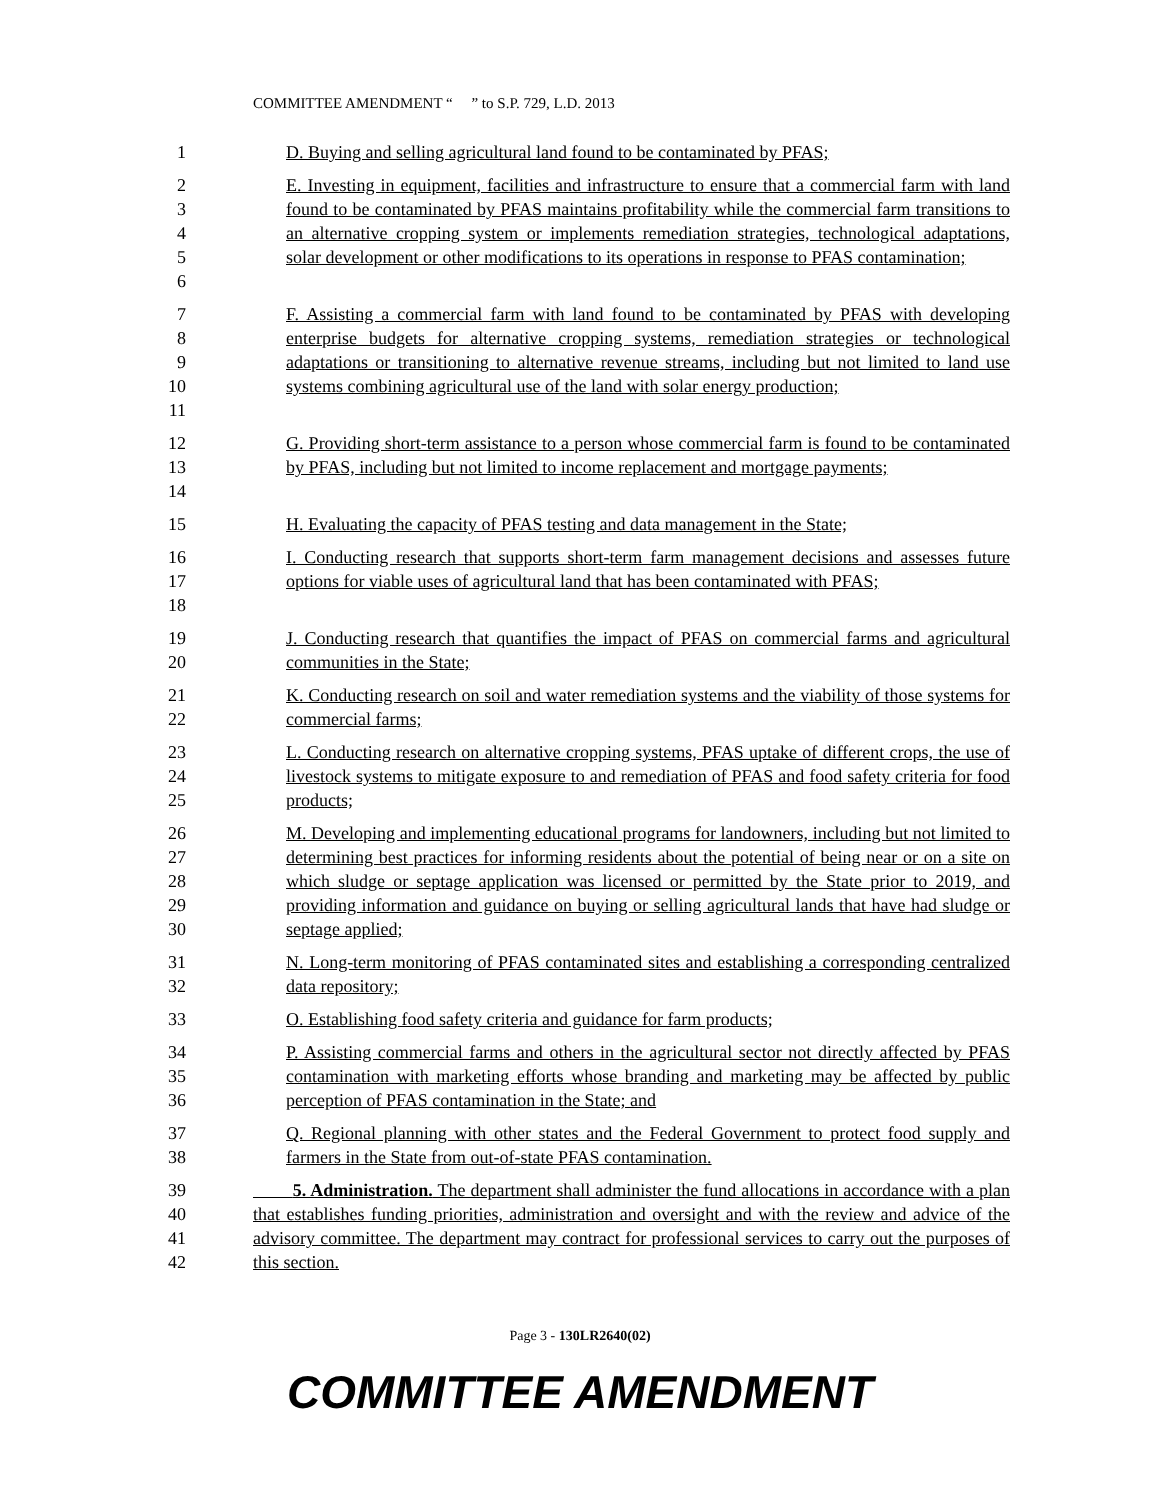COMMITTEE AMENDMENT “ ” to S.P. 729, L.D. 2013
1 D. Buying and selling agricultural land found to be contaminated by PFAS;
2
3
4
5
6
E. Investing in equipment, facilities and infrastructure to ensure that a commercial farm with land found to be contaminated by PFAS maintains profitability while the commercial farm transitions to an alternative cropping system or implements remediation strategies, technological adaptations, solar development or other modifications to its operations in response to PFAS contamination;
7
8
9
10
11
F. Assisting a commercial farm with land found to be contaminated by PFAS with developing enterprise budgets for alternative cropping systems, remediation strategies or technological adaptations or transitioning to alternative revenue streams, including but not limited to land use systems combining agricultural use of the land with solar energy production;
12
13
14
G. Providing short-term assistance to a person whose commercial farm is found to be contaminated by PFAS, including but not limited to income replacement and mortgage payments;
15 H. Evaluating the capacity of PFAS testing and data management in the State;
16
17
18
I. Conducting research that supports short-term farm management decisions and assesses future options for viable uses of agricultural land that has been contaminated with PFAS;
19
20
J. Conducting research that quantifies the impact of PFAS on commercial farms and agricultural communities in the State;
21
22
K. Conducting research on soil and water remediation systems and the viability of those systems for commercial farms;
23
24
25
L. Conducting research on alternative cropping systems, PFAS uptake of different crops, the use of livestock systems to mitigate exposure to and remediation of PFAS and food safety criteria for food products;
26
27
28
29
30
M. Developing and implementing educational programs for landowners, including but not limited to determining best practices for informing residents about the potential of being near or on a site on which sludge or septage application was licensed or permitted by the State prior to 2019, and providing information and guidance on buying or selling agricultural lands that have had sludge or septage applied;
31
32
N. Long-term monitoring of PFAS contaminated sites and establishing a corresponding centralized data repository;
33 O. Establishing food safety criteria and guidance for farm products;
34
35
36
P. Assisting commercial farms and others in the agricultural sector not directly affected by PFAS contamination with marketing efforts whose branding and marketing may be affected by public perception of PFAS contamination in the State; and
37
38
Q. Regional planning with other states and the Federal Government to protect food supply and farmers in the State from out-of-state PFAS contamination.
39
40
41
42
5. Administration. The department shall administer the fund allocations in accordance with a plan that establishes funding priorities, administration and oversight and with the review and advice of the advisory committee. The department may contract for professional services to carry out the purposes of this section.
Page 3 - 130LR2640(02)
COMMITTEE AMENDMENT